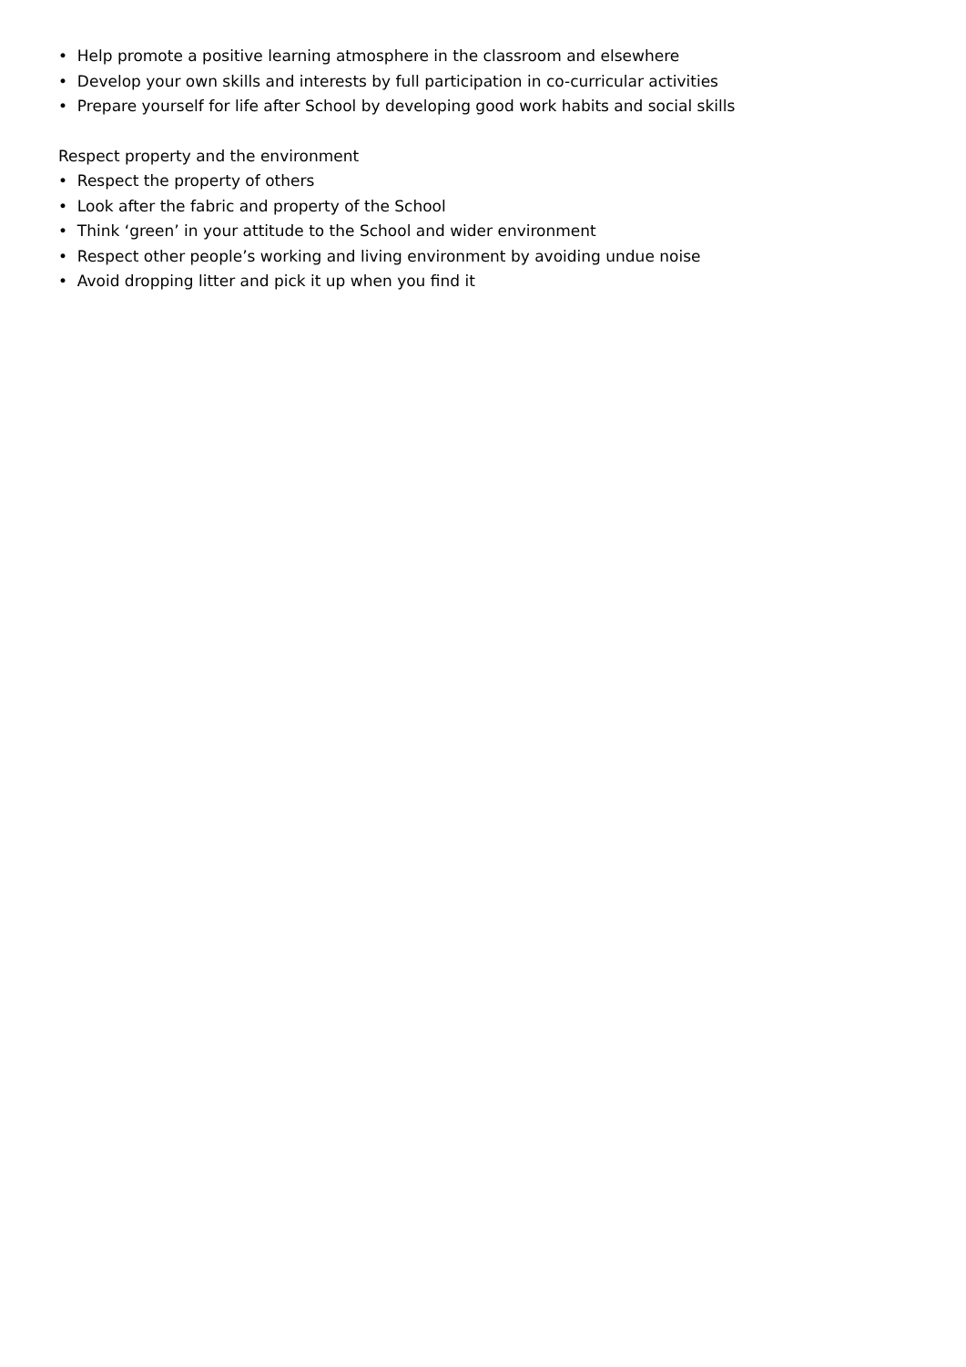• Help promote a positive learning atmosphere in the classroom and elsewhere
• Develop your own skills and interests by full participation in co-curricular activities
• Prepare yourself for life after School by developing good work habits and social skills
Respect property and the environment
• Respect the property of others
• Look after the fabric and property of the School
• Think ‘green’ in your attitude to the School and wider environment
• Respect other people’s working and living environment by avoiding undue noise
• Avoid dropping litter and pick it up when you find it